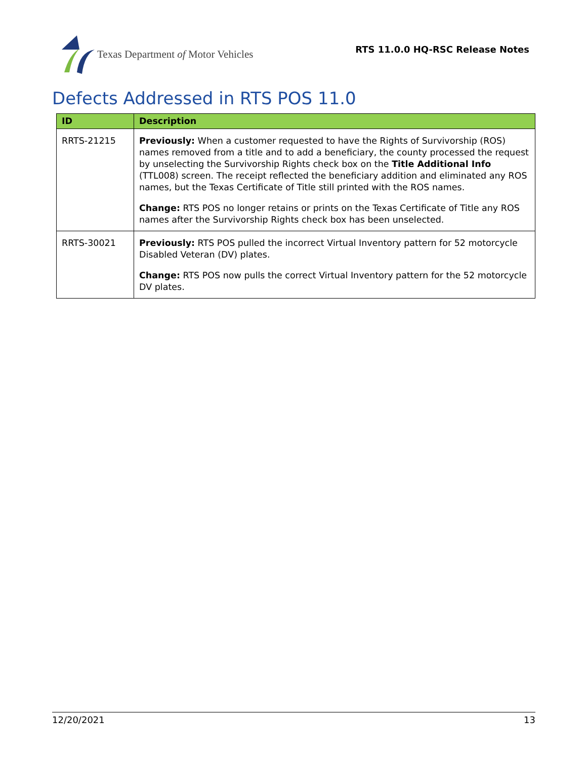Texas Department of Motor Vehicles
RTS 11.0.0 HQ-RSC Release Notes
Defects Addressed in RTS POS 11.0
| ID | Description |
| --- | --- |
| RRTS-21215 | Previously: When a customer requested to have the Rights of Survivorship (ROS) names removed from a title and to add a beneficiary, the county processed the request by unselecting the Survivorship Rights check box on the Title Additional Info (TTL008) screen. The receipt reflected the beneficiary addition and eliminated any ROS names, but the Texas Certificate of Title still printed with the ROS names. Change: RTS POS no longer retains or prints on the Texas Certificate of Title any ROS names after the Survivorship Rights check box has been unselected. |
| RRTS-30021 | Previously: RTS POS pulled the incorrect Virtual Inventory pattern for 52 motorcycle Disabled Veteran (DV) plates. Change: RTS POS now pulls the correct Virtual Inventory pattern for the 52 motorcycle DV plates. |
12/20/2021 13